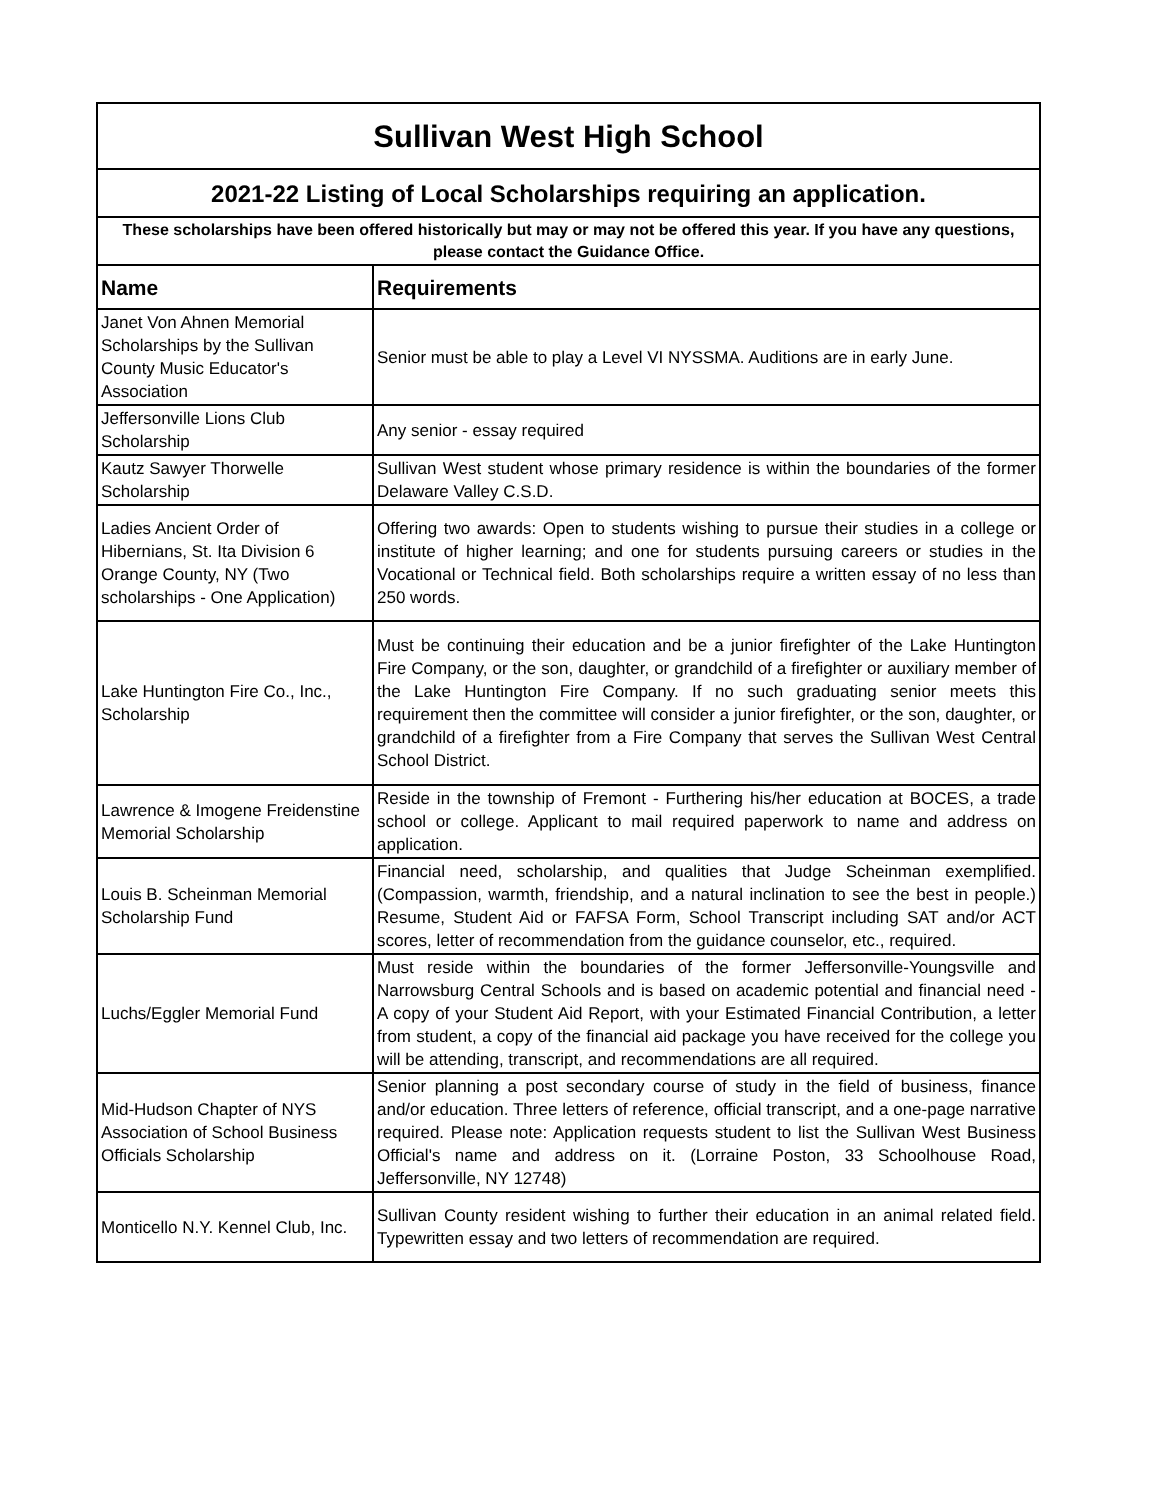| Sullivan West High School | |
| 2021-22 Listing of Local Scholarships requiring an application. | |
| These scholarships have been offered historically but may or may not be offered this year. If you have any questions, please contact the Guidance Office. | |
| Name | Requirements |
| Janet Von Ahnen Memorial Scholarships by the Sullivan County Music Educator's Association | Senior must be able to play a Level VI NYSSMA. Auditions are in early June. |
| Jeffersonville Lions Club Scholarship | Any senior - essay required |
| Kautz Sawyer Thorwelle Scholarship | Sullivan West student whose primary residence is within the boundaries of the former Delaware Valley C.S.D. |
| Ladies Ancient Order of Hibernians, St. Ita Division 6 Orange County, NY (Two scholarships - One Application) | Offering two awards: Open to students wishing to pursue their studies in a college or institute of higher learning; and one for students pursuing careers or studies in the Vocational or Technical field. Both scholarships require a written essay of no less than 250 words. |
| Lake Huntington Fire Co., Inc., Scholarship | Must be continuing their education and be a junior firefighter of the Lake Huntington Fire Company, or the son, daughter, or grandchild of a firefighter or auxiliary member of the Lake Huntington Fire Company. If no such graduating senior meets this requirement then the committee will consider a junior firefighter, or the son, daughter, or grandchild of a firefighter from a Fire Company that serves the Sullivan West Central School District. |
| Lawrence & Imogene Freidenstine Memorial Scholarship | Reside in the township of Fremont - Furthering his/her education at BOCES, a trade school or college. Applicant to mail required paperwork to name and address on application. |
| Louis B. Scheinman Memorial Scholarship Fund | Financial need, scholarship, and qualities that Judge Scheinman exemplified. (Compassion, warmth, friendship, and a natural inclination to see the best in people.) Resume, Student Aid or FAFSA Form, School Transcript including SAT and/or ACT scores, letter of recommendation from the guidance counselor, etc., required. |
| Luchs/Eggler Memorial Fund | Must reside within the boundaries of the former Jeffersonville-Youngsville and Narrowsburg Central Schools and is based on academic potential and financial need - A copy of your Student Aid Report, with your Estimated Financial Contribution, a letter from student, a copy of the financial aid package you have received for the college you will be attending, transcript, and recommendations are all required. |
| Mid-Hudson Chapter of NYS Association of School Business Officials Scholarship | Senior planning a post secondary course of study in the field of business, finance and/or education. Three letters of reference, official transcript, and a one-page narrative required. Please note: Application requests student to list the Sullivan West Business Official's name and address on it. (Lorraine Poston, 33 Schoolhouse Road, Jeffersonville, NY 12748) |
| Monticello N.Y. Kennel Club, Inc. | Sullivan County resident wishing to further their education in an animal related field. Typewritten essay and two letters of recommendation are required. |